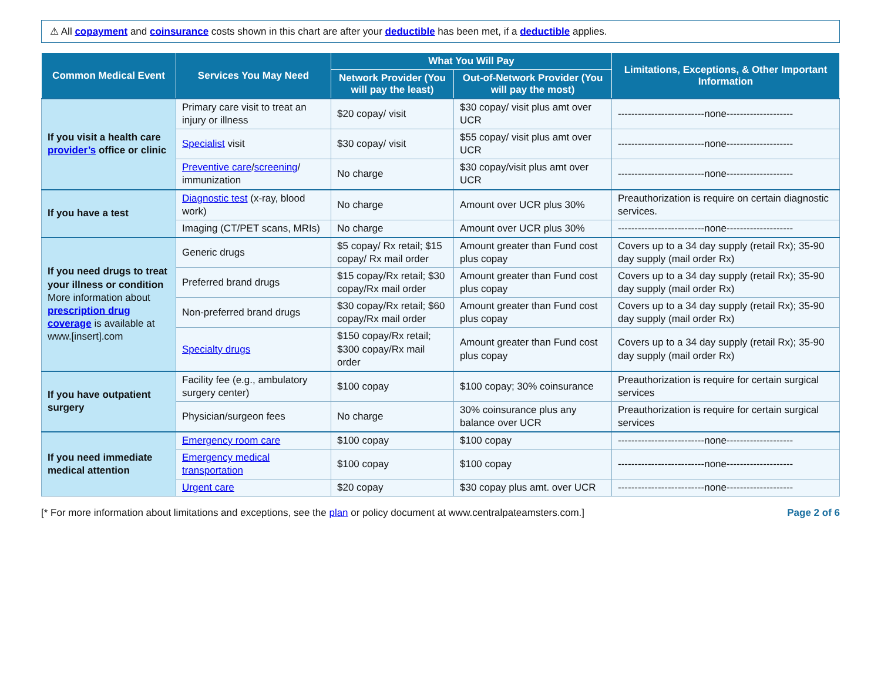⚠ All copayment and coinsurance costs shown in this chart are after your deductible has been met, if a deductible applies.
| Common Medical Event | Services You May Need | What You Will Pay | | Limitations, Exceptions, & Other Important Information |
| --- | --- | --- | --- | --- |
| | | Network Provider (You will pay the least) | Out-of-Network Provider (You will pay the most) | |
| If you visit a health care provider’s office or clinic | Primary care visit to treat an injury or illness | $20 copay/ visit | $30 copay/ visit plus amt over UCR | --------------------------none-------------------- |
| | Specialist visit | $30 copay/ visit | $55 copay/ visit plus amt over UCR | --------------------------none-------------------- |
| | Preventive care / screening / immunization | No charge | $30 copay/visit plus amt over UCR | --------------------------none-------------------- |
| If you have a test | Diagnostic test (x-ray, blood work) | No charge | Amount over UCR plus 30% | Preauthorization is require on certain diagnostic services. |
| | Imaging (CT/PET scans, MRIs) | No charge | Amount over UCR plus 30% | --------------------------none-------------------- |
| If you need drugs to treat your illness or condition More information about prescription drug coverage is available at www.[insert].com | Generic drugs | $5 copay/ Rx retail; $15 copay/ Rx mail order | Amount greater than Fund cost plus copay | Covers up to a 34 day supply (retail Rx); 35-90 day supply (mail order Rx) |
| | Preferred brand drugs | $15 copay/Rx retail; $30 copay/Rx mail order | Amount greater than Fund cost plus copay | Covers up to a 34 day supply (retail Rx); 35-90 day supply (mail order Rx) |
| | Non-preferred brand drugs | $30 copay/Rx retail; $60 copay/Rx mail order | Amount greater than Fund cost plus copay | Covers up to a 34 day supply (retail Rx); 35-90 day supply (mail order Rx) |
| | Specialty drugs | $150 copay/Rx retail; $300 copay/Rx mail order | Amount greater than Fund cost plus copay | Covers up to a 34 day supply (retail Rx); 35-90 day supply (mail order Rx) |
| If you have outpatient surgery | Facility fee (e.g., ambulatory surgery center) | $100 copay | $100 copay; 30% coinsurance | Preauthorization is require for certain surgical services |
| | Physician/surgeon fees | No charge | 30% coinsurance plus any balance over UCR | Preauthorization is require for certain surgical services |
| If you need immediate medical attention | Emergency room care | $100 copay | $100 copay | --------------------------none-------------------- |
| | Emergency medical transportation | $100 copay | $100 copay | --------------------------none-------------------- |
| | Urgent care | $20 copay | $30 copay plus amt. over UCR | --------------------------none-------------------- |
[* For more information about limitations and exceptions, see the plan or policy document at www.centralpateamsters.com.] Page 2 of 6